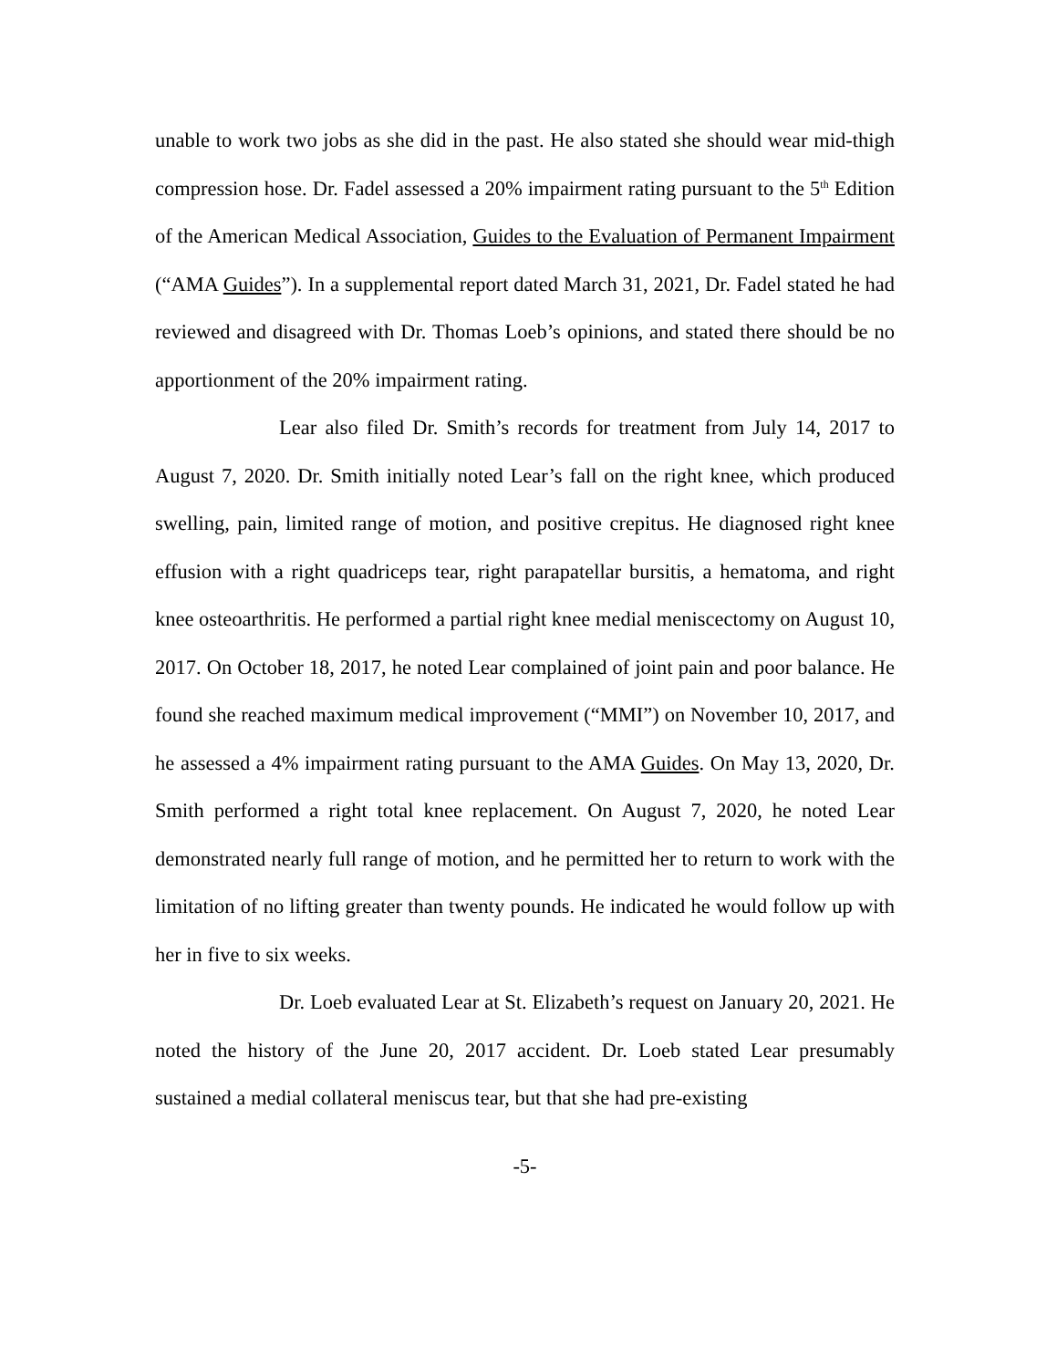unable to work two jobs as she did in the past. He also stated she should wear mid-thigh compression hose. Dr. Fadel assessed a 20% impairment rating pursuant to the 5<sup>th</sup> Edition of the American Medical Association, Guides to the Evaluation of Permanent Impairment (“AMA Guides”). In a supplemental report dated March 31, 2021, Dr. Fadel stated he had reviewed and disagreed with Dr. Thomas Loeb’s opinions, and stated there should be no apportionment of the 20% impairment rating.
Lear also filed Dr. Smith’s records for treatment from July 14, 2017 to August 7, 2020. Dr. Smith initially noted Lear’s fall on the right knee, which produced swelling, pain, limited range of motion, and positive crepitus. He diagnosed right knee effusion with a right quadriceps tear, right parapatellar bursitis, a hematoma, and right knee osteoarthritis. He performed a partial right knee medial meniscectomy on August 10, 2017. On October 18, 2017, he noted Lear complained of joint pain and poor balance. He found she reached maximum medical improvement (“MMI”) on November 10, 2017, and he assessed a 4% impairment rating pursuant to the AMA Guides. On May 13, 2020, Dr. Smith performed a right total knee replacement. On August 7, 2020, he noted Lear demonstrated nearly full range of motion, and he permitted her to return to work with the limitation of no lifting greater than twenty pounds. He indicated he would follow up with her in five to six weeks.
Dr. Loeb evaluated Lear at St. Elizabeth’s request on January 20, 2021. He noted the history of the June 20, 2017 accident. Dr. Loeb stated Lear presumably sustained a medial collateral meniscus tear, but that she had pre-existing
-5-